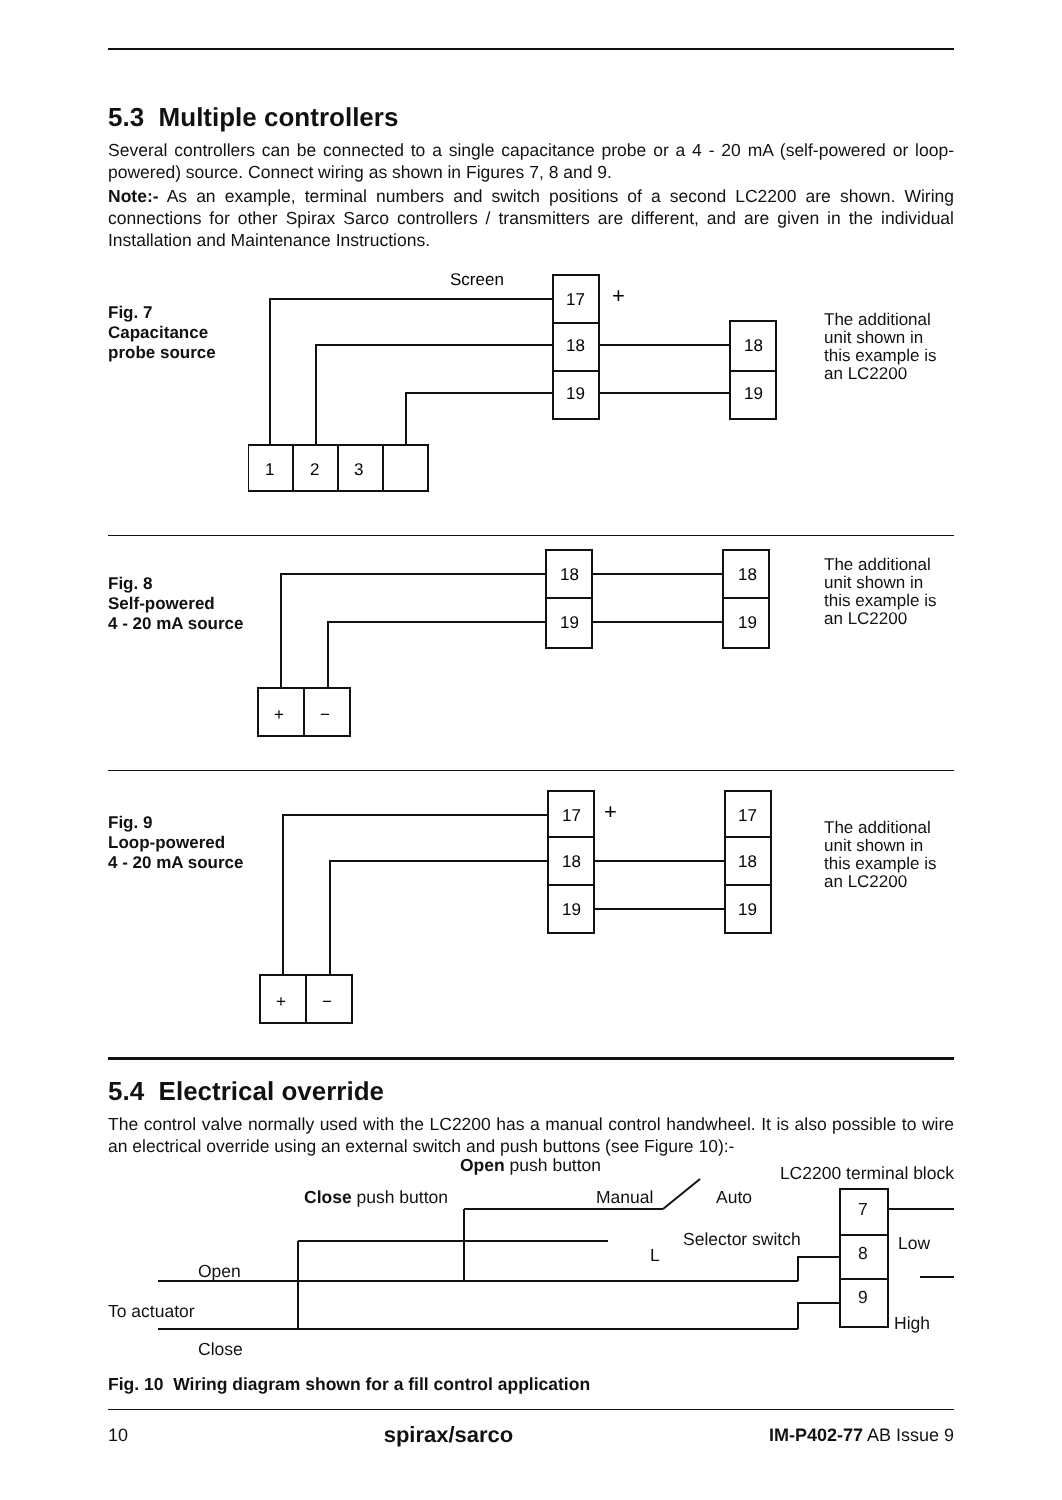5.3 Multiple controllers
Several controllers can be connected to a single capacitance probe or a 4 - 20 mA (self-powered or loop-powered) source. Connect wiring as shown in Figures 7, 8 and 9.
Note:- As an example, terminal numbers and switch positions of a second LC2200 are shown. Wiring connections for other Spirax Sarco controllers / transmitters are different, and are given in the individual Installation and Maintenance Instructions.
Fig. 7
Capacitance
probe source
Screen
17
18
19
+
18
19
1
2
3
The additional unit shown in this example is an LC2200
Fig. 8
Self-powered
4 - 20 mA source
18
19
18
19
+
−
The additional unit shown in this example is an LC2200
Fig. 9
Loop-powered
4 - 20 mA source
17
18
19
+
17
18
19
+
−
The additional unit shown in this example is an LC2200
5.4 Electrical override
The control valve normally used with the LC2200 has a manual control handwheel. It is also possible to wire an electrical override using an external switch and push buttons (see Figure 10):-
Open push button LC2200 terminal block
Close push button Manual Auto
7
Selector switch Low
8
L
Open
9
To actuator
High
Close
Fig. 10 Wiring diagram shown for a fill control application
10 spirax/sarco IM-P402-77 AB Issue 9